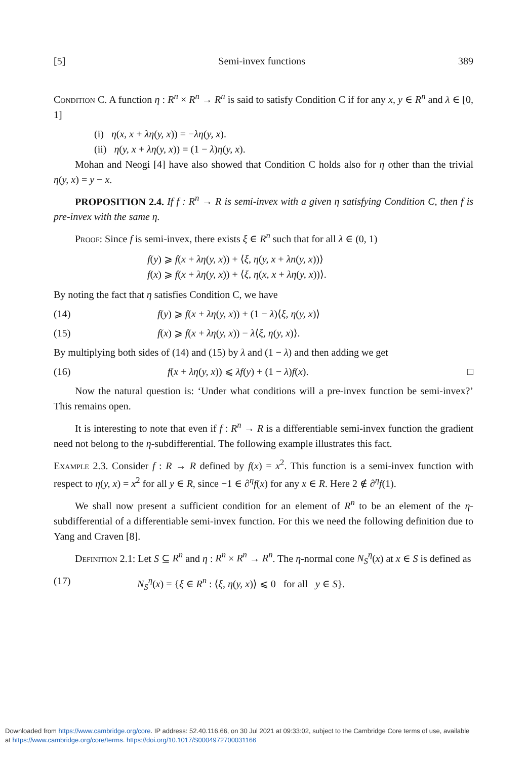[5] Semi-invex functions 389
Condition C. A function η : R<sup>n</sup> × R<sup>n</sup> → R<sup>n</sup> is said to satisfy Condition C if for any x, y ∈ R<sup>n</sup> and λ ∈ [0, 1]
(i) η(x, x + λη(y, x)) = −λη(y, x).
(ii) η(y, x + λη(y, x)) = (1 − λ)η(y, x).
Mohan and Neogi [4] have also showed that Condition C holds also for η other than the trivial η(y, x) = y − x.
PROPOSITION 2.4. If f : R<sup>n</sup> → R is semi-invex with a given η satisfying Condition C, then f is pre-invex with the same η.
Proof: Since f is semi-invex, there exists ξ ∈ R<sup>n</sup> such that for all λ ∈ (0, 1)
f(y) ⩾ f(x + λη(y, x)) + ⟨ξ, η(y, x + λn(y, x))⟩
f(x) ⩾ f(x + λη(y, x)) + ⟨ξ, η(x, x + λη(y, x))⟩.
By noting the fact that η satisfies Condition C, we have
(14) f(y) ⩾ f(x + λη(y, x)) + (1 − λ)⟨ξ, η(y, x)⟩
(15) f(x) ⩾ f(x + λη(y, x)) − λ⟨ξ, η(y, x)⟩.
By multiplying both sides of (14) and (15) by λ and (1 − λ) and then adding we get
(16) f(x + λη(y, x)) ⩽ λf(y) + (1 − λ)f(x). □
Now the natural question is: ‘Under what conditions will a pre-invex function be semi-invex?’ This remains open.
It is interesting to note that even if f : R<sup>n</sup> → R is a differentiable semi-invex function the gradient need not belong to the η-subdifferential. The following example illustrates this fact.
Example 2.3. Consider f : R → R defined by f(x) = x<sup>2</sup>. This function is a semi-invex function with respect to η(y, x) = x<sup>2</sup> for all y ∈ R, since −1 ∈ ∂<sup>η</sup>f(x) for any x ∈ R. Here 2 ∉ ∂<sup>η</sup>f(1).
We shall now present a sufficient condition for an element of R<sup>n</sup> to be an element of the η-subdifferential of a differentiable semi-invex function. For this we need the following definition due to Yang and Craven [8].
Definition 2.1: Let S ⊆ R<sup>n</sup> and η : R<sup>n</sup> × R<sup>n</sup> → R<sup>n</sup>. The η-normal cone N<sub>S</sub><sup>η</sup>(x) at x ∈ S is defined as
(17) N<sub>S</sub><sup>η</sup>(x) = {ξ ∈ R<sup>n</sup> : ⟨ξ, η(y, x)⟩ ⩽ 0 for all y ∈ S}.
Downloaded from https://www.cambridge.org/core. IP address: 52.40.116.66, on 30 Jul 2021 at 09:33:02, subject to the Cambridge Core terms of use, available
at https://www.cambridge.org/core/terms. https://doi.org/10.1017/S0004972700031166